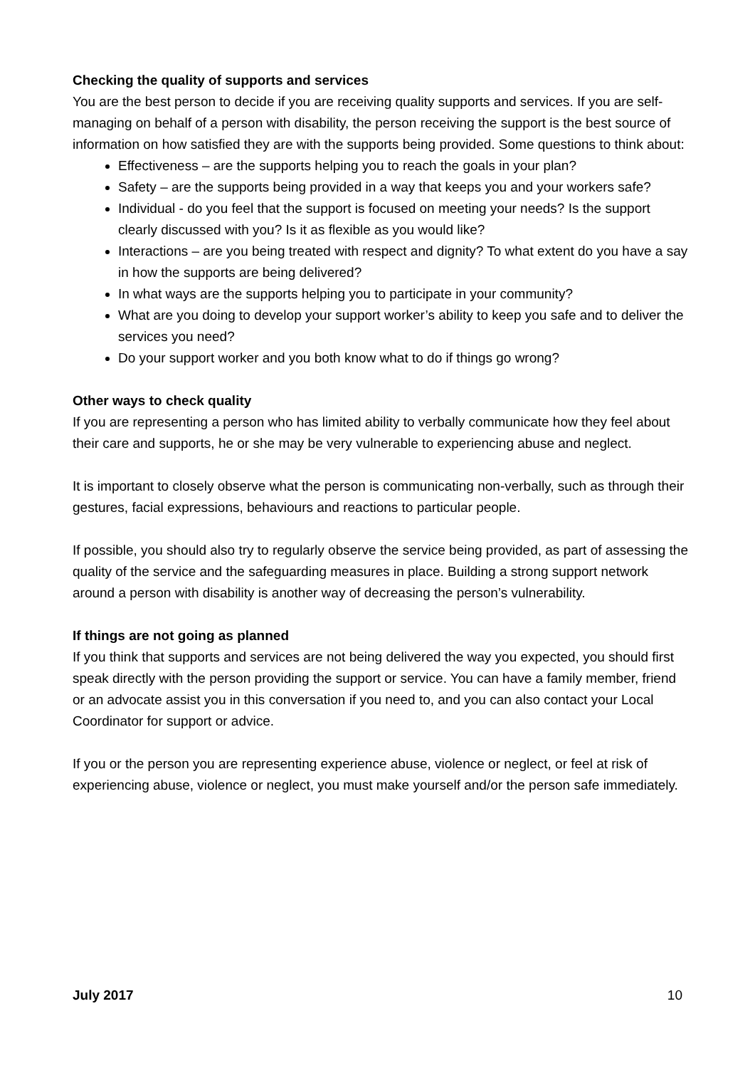Checking the quality of supports and services
You are the best person to decide if you are receiving quality supports and services. If you are self-managing on behalf of a person with disability, the person receiving the support is the best source of information on how satisfied they are with the supports being provided. Some questions to think about:
Effectiveness – are the supports helping you to reach the goals in your plan?
Safety – are the supports being provided in a way that keeps you and your workers safe?
Individual - do you feel that the support is focused on meeting your needs? Is the support clearly discussed with you? Is it as flexible as you would like?
Interactions – are you being treated with respect and dignity? To what extent do you have a say in how the supports are being delivered?
In what ways are the supports helping you to participate in your community?
What are you doing to develop your support worker’s ability to keep you safe and to deliver the services you need?
Do your support worker and you both know what to do if things go wrong?
Other ways to check quality
If you are representing a person who has limited ability to verbally communicate how they feel about their care and supports, he or she may be very vulnerable to experiencing abuse and neglect.
It is important to closely observe what the person is communicating non-verbally, such as through their gestures, facial expressions, behaviours and reactions to particular people.
If possible, you should also try to regularly observe the service being provided, as part of assessing the quality of the service and the safeguarding measures in place. Building a strong support network around a person with disability is another way of decreasing the person’s vulnerability.
If things are not going as planned
If you think that supports and services are not being delivered the way you expected, you should first speak directly with the person providing the support or service. You can have a family member, friend or an advocate assist you in this conversation if you need to, and you can also contact your Local Coordinator for support or advice.
If you or the person you are representing experience abuse, violence or neglect, or feel at risk of experiencing abuse, violence or neglect, you must make yourself and/or the person safe immediately.
July 2017 10